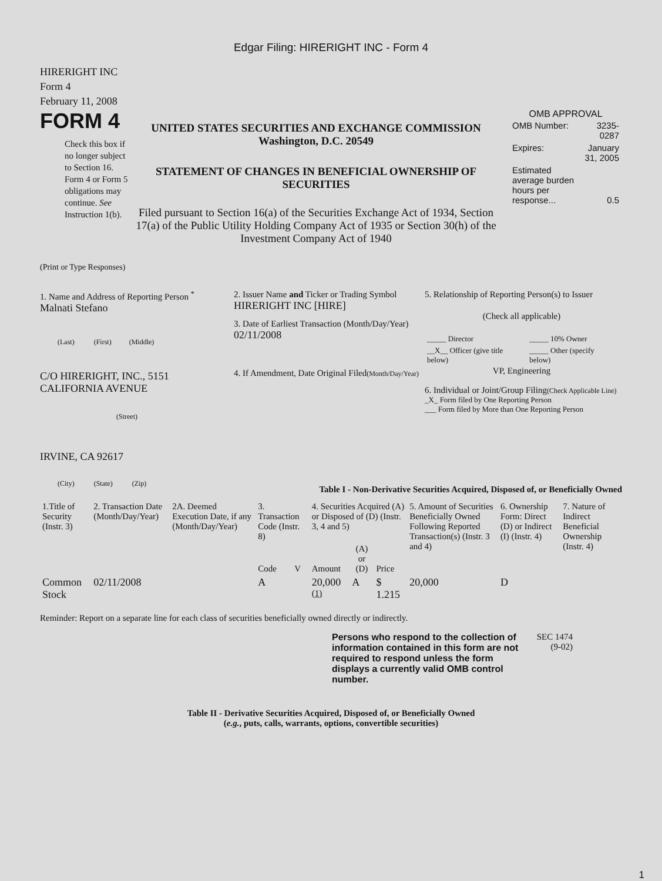Edgar Filing: HIRERIGHT INC - Form 4
HIRERIGHT INC
Form 4
February 11, 2008
FORM 4
Check this box if no longer subject to Section 16. Form 4 or Form 5 obligations may continue. See Instruction 1(b).
UNITED STATES SECURITIES AND EXCHANGE COMMISSION
Washington, D.C. 20549
STATEMENT OF CHANGES IN BENEFICIAL OWNERSHIP OF SECURITIES
Filed pursuant to Section 16(a) of the Securities Exchange Act of 1934, Section 17(a) of the Public Utility Holding Company Act of 1935 or Section 30(h) of the Investment Company Act of 1940
OMB APPROVAL
| OMB Number: | 3235-0287 |
| Expires: | January 31, 2005 |
| Estimated average burden hours per response... | 0.5 |
(Print or Type Responses)
1. Name and Address of Reporting Person <sup>*</sup>
Malnati Stefano
(Last) (First) (Middle)
C/O HIRERIGHT, INC., 5151 CALIFORNIA AVENUE
(Street)
IRVINE, CA 92617
(City) (State) (Zip)
2. Issuer Name and Ticker or Trading Symbol
HIRERIGHT INC [HIRE]
3. Date of Earliest Transaction (Month/Day/Year)
02/11/2008
4. If Amendment, Date Original Filed(Month/Day/Year)
5. Relationship of Reporting Person(s) to Issuer
(Check all applicable)
| _____ Director | _____ 10% Owner |
| __X__ Officer (give title below) | _____ Other (specify below) |
VP, Engineering
6. Individual or Joint/Group Filing(Check Applicable Line)
_X_ Form filed by One Reporting Person
___ Form filed by More than One Reporting Person
Table I - Non-Derivative Securities Acquired, Disposed of, or Beneficially Owned
| 1.Title of Security (Instr. 3) | 2. Transaction Date (Month/Day/Year) | 2A. Deemed Execution Date, if any (Month/Day/Year) | 3. Transaction Code (Instr. 8) | | 4. Securities Acquired (A) or Disposed of (D) (Instr. 3, 4 and 5) | | | 5. Amount of Securities Beneficially Owned Following Reported Transaction(s) (Instr. 3 and 4) | 6. Ownership Form: Direct (D) or Indirect (I) (Instr. 4) | 7. Nature of Indirect Beneficial Ownership (Instr. 4) |
| --- | --- | --- | --- | --- | --- | --- | --- | --- | --- | --- |
| | | | Code | V | Amount | (A) or (D) | Price | | | |
| Common Stock | 02/11/2008 | | A | | 20,000 <sup>(1)</sup> | A | $ 1.215 | 20,000 | D | |
Reminder: Report on a separate line for each class of securities beneficially owned directly or indirectly.
Persons who respond to the collection of information contained in this form are not required to respond unless the form displays a currently valid OMB control number.
SEC 1474 (9-02)
Table II - Derivative Securities Acquired, Disposed of, or Beneficially Owned
(e.g., puts, calls, warrants, options, convertible securities)
1